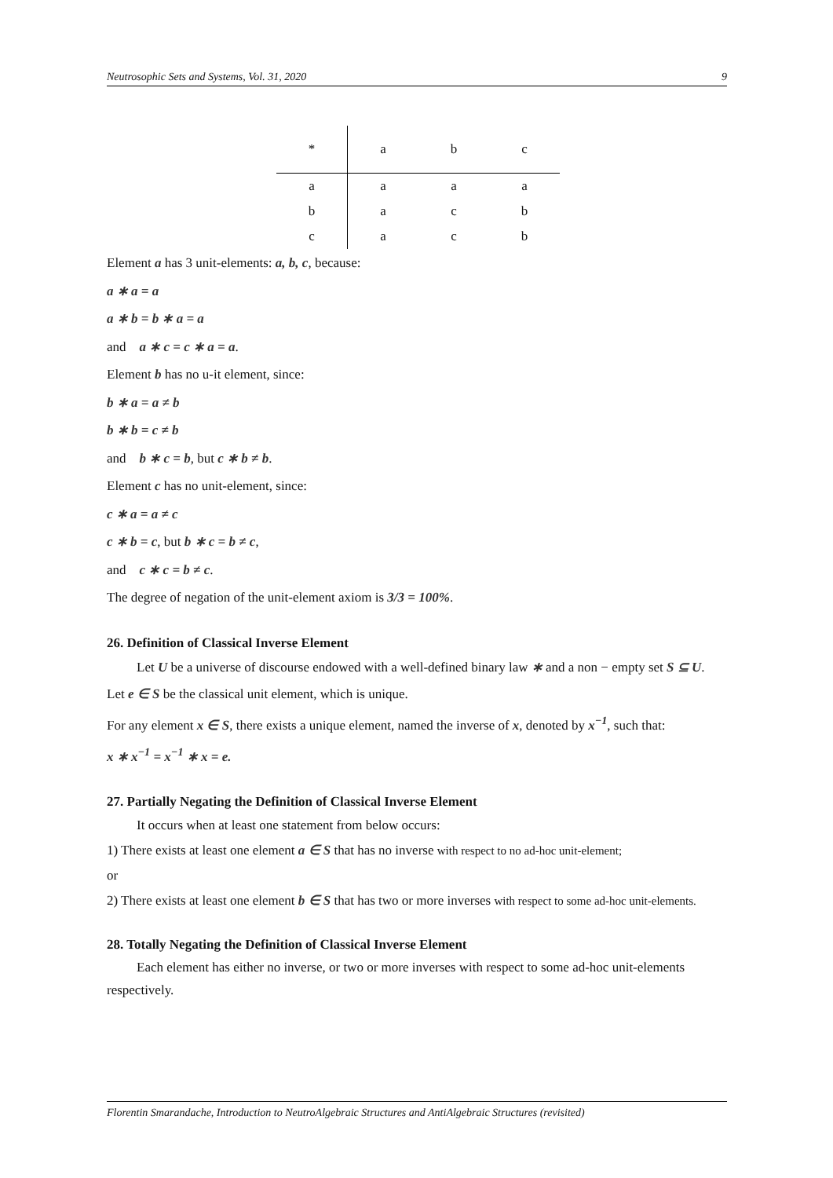Neutrosophic Sets and Systems, Vol. 31, 2020 9
| * | a | b | c |
| --- | --- | --- | --- |
| a | a | a | a |
| b | a | c | b |
| c | a | c | b |
Element a has 3 unit-elements: a, b, c, because:
a ∗ a = a
a ∗ b = b ∗ a = a
and a ∗ c = c ∗ a = a.
Element b has no u-it element, since:
b ∗ a = a ≠ b
b ∗ b = c ≠ b
and b ∗ c = b, but c ∗ b ≠ b.
Element c has no unit-element, since:
c ∗ a = a ≠ c
c ∗ b = c, but b ∗ c = b ≠ c,
and c ∗ c = b ≠ c.
The degree of negation of the unit-element axiom is 3/3 = 100%.
26. Definition of Classical Inverse Element
Let U be a universe of discourse endowed with a well-defined binary law ∗ and a non − empty set S ⊆ U.
Let e ∈ S be the classical unit element, which is unique.
For any element x ∈ S, there exists a unique element, named the inverse of x, denoted by x<sup>−1</sup>, such that:
x ∗ x<sup>−1</sup> = x<sup>−1</sup> ∗ x = e.
27. Partially Negating the Definition of Classical Inverse Element
It occurs when at least one statement from below occurs:
1) There exists at least one element a ∈ S that has no inverse with respect to no ad-hoc unit-element;
or
2) There exists at least one element b ∈ S that has two or more inverses with respect to some ad-hoc unit-elements.
28. Totally Negating the Definition of Classical Inverse Element
Each element has either no inverse, or two or more inverses with respect to some ad-hoc unit-elements respectively.
Florentin Smarandache, Introduction to NeutroAlgebraic Structures and AntiAlgebraic Structures (revisited)